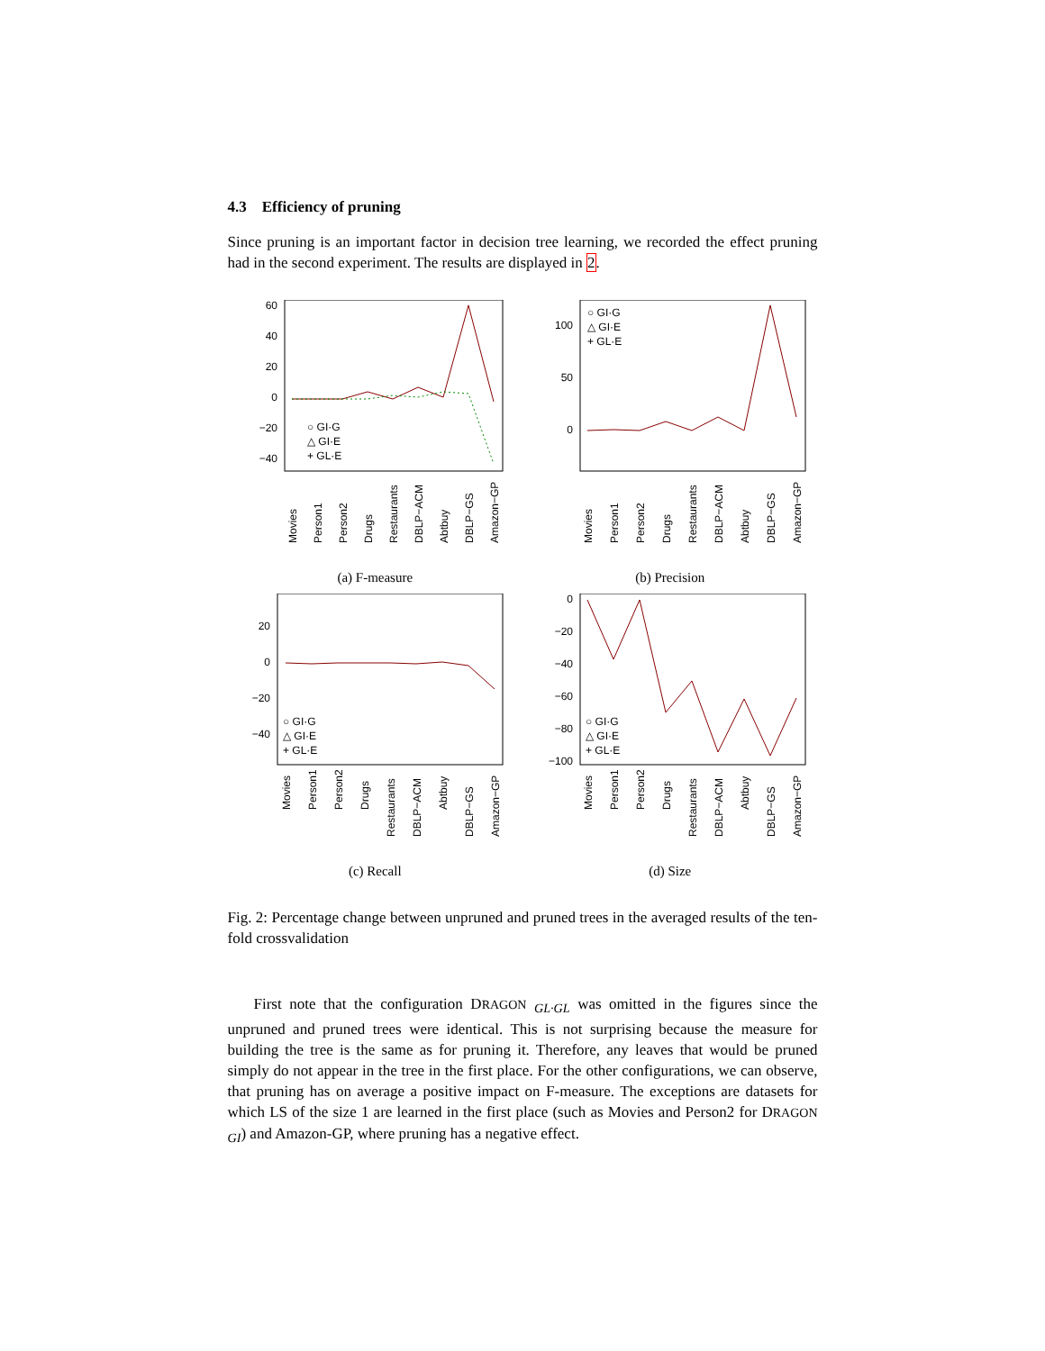4.3 Efficiency of pruning
Since pruning is an important factor in decision tree learning, we recorded the effect pruning had in the second experiment. The results are displayed in 2.
60
40
20
0
−20
−40
○ GI·G
△ GI·E
+ GL·E
Movies
Person1
Person2
Drugs
Restaurants
DBLP−ACM
Abtbuy
DBLP−GS
Amazon−GP
(a) F-measure
100
50
0
○ GI·G
△ GI·E
+ GL·E
Movies
Person1
Person2
Drugs
Restaurants
DBLP−ACM
Abtbuy
DBLP−GS
Amazon−GP
(b) Precision
20
0
−20
−40
○ GI·G
△ GI·E
+ GL·E
Movies
Person1
Person2
Drugs
Restaurants
DBLP−ACM
Abtbuy
DBLP−GS
Amazon−GP
(c) Recall
0
−20
−40
−60
−80
−100
○ GI·G
△ GI·E
+ GL·E
Movies
Person1
Person2
Drugs
Restaurants
DBLP−ACM
Abtbuy
DBLP−GS
Amazon−GP
(d) Size
Fig. 2: Percentage change between unpruned and pruned trees in the averaged results of the ten-fold crossvalidation
First note that the configuration DRAGON <sub>GL·GL</sub> was omitted in the figures since the unpruned and pruned trees were identical. This is not surprising because the measure for building the tree is the same as for pruning it. Therefore, any leaves that would be pruned simply do not appear in the tree in the first place. For the other configurations, we can observe, that pruning has on average a positive impact on F-measure. The exceptions are datasets for which LS of the size 1 are learned in the first place (such as Movies and Person2 for DRAGON <sub>GI</sub>) and Amazon-GP, where pruning has a negative effect.